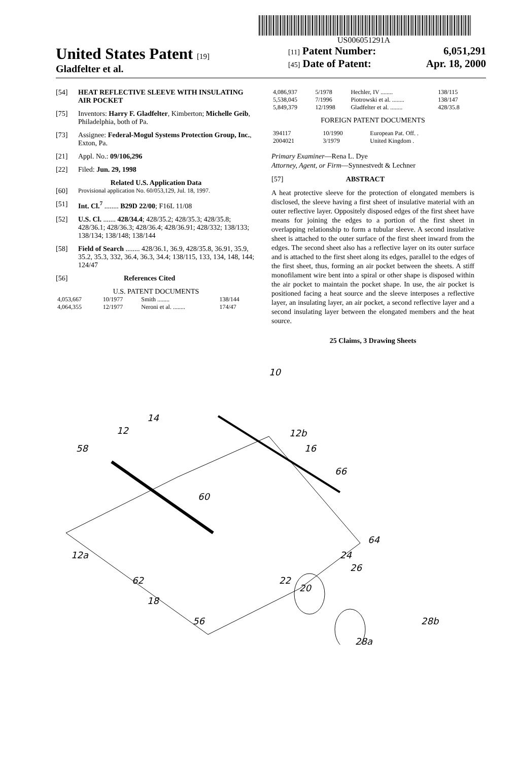US006051291A
United States Patent [19]
Gladfelter et al.
[11] Patent Number: 6,051,291
[45] Date of Patent: Apr. 18, 2000
[54] HEAT REFLECTIVE SLEEVE WITH INSULATING AIR POCKET
[75] Inventors: Harry F. Gladfelter, Kimberton; Michelle Geib, Philadelphia, both of Pa.
[73] Assignee: Federal-Mogul Systems Protection Group, Inc., Exton, Pa.
[21] Appl. No.: 09/106,296
[22] Filed: Jun. 29, 1998
Related U.S. Application Data
[60] Provisional application No. 60/053,129, Jul. 18, 1997.
[51] Int. Cl.<sup>7</sup> ........ B29D 22/00; F16L 11/08
[52] U.S. Cl. ....... 428/34.4; 428/35.2; 428/35.3; 428/35.8; 428/36.1; 428/36.3; 428/36.4; 428/36.91; 428/332; 138/133; 138/134; 138/148; 138/144
[58] Field of Search ........ 428/36.1, 36.9, 428/35.8, 36.91, 35.9, 35.2, 35.3, 332, 36.4, 36.3, 34.4; 138/115, 133, 134, 148, 144; 124/47
[56] References Cited
U.S. PATENT DOCUMENTS
| 4,053,667 | 10/1977 | Smith ........ | 138/144 |
| 4,064,355 | 12/1977 | Neroni et al. ........ | 174/47 |
| 4,086,937 | 5/1978 | Hechler, IV ........ | 138/115 |
| 5,538,045 | 7/1996 | Piotrowski et al. ........ | 138/147 |
| 5,849,379 | 12/1998 | Gladfelter et al. ........ | 428/35.8 |
FOREIGN PATENT DOCUMENTS
| 394117 | 10/1990 | European Pat. Off. . |
| 2004021 | 3/1979 | United Kingdom . |
Primary Examiner—Rena L. Dye
Attorney, Agent, or Firm—Synnestvedt & Lechner
[57] ABSTRACT
A heat protective sleeve for the protection of elongated members is disclosed, the sleeve having a first sheet of insulative material with an outer reflective layer. Oppositely disposed edges of the first sheet have means for joining the edges to a portion of the first sheet in overlapping relationship to form a tubular sleeve. A second insulative sheet is attached to the outer surface of the first sheet inward from the edges. The second sheet also has a reflective layer on its outer surface and is attached to the first sheet along its edges, parallel to the edges of the first sheet, thus, forming an air pocket between the sheets. A stiff monofilament wire bent into a spiral or other shape is disposed within the air pocket to maintain the pocket shape. In use, the air pocket is positioned facing a heat source and the sleeve interposes a reflective layer, an insulating layer, an air pocket, a second reflective layer and a second insulating layer between the elongated members and the heat source.
25 Claims, 3 Drawing Sheets
10
14
12
58
12b
16
66
60
64
24
26
12a
62
22
20
18
56
28a
28b